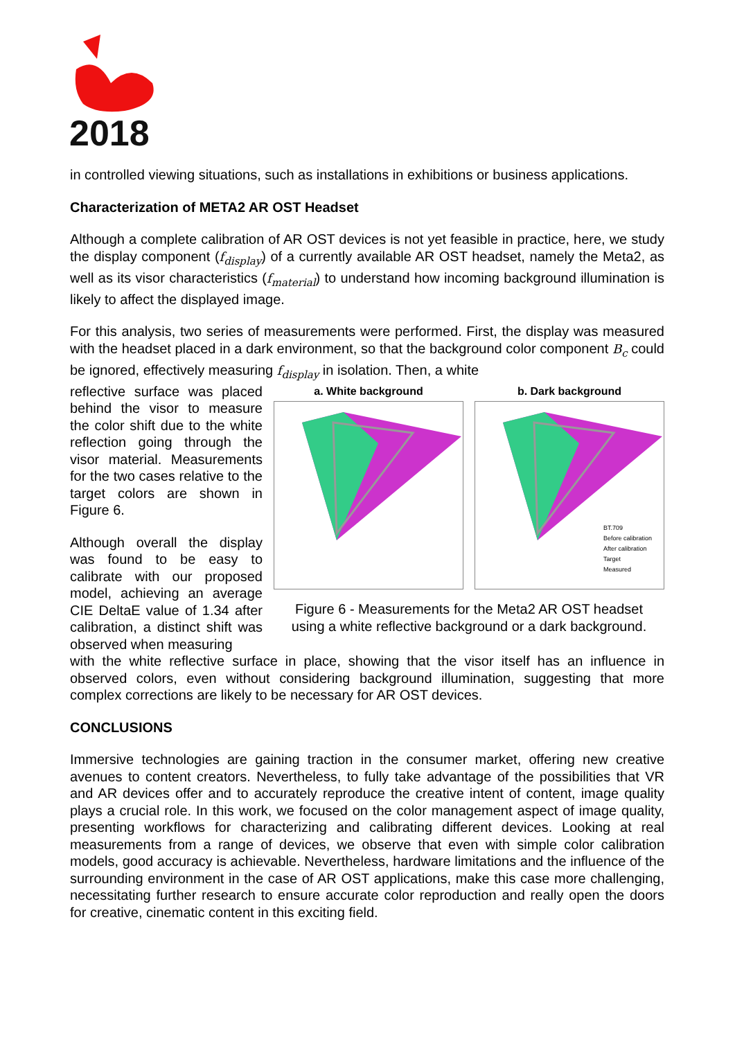2018
in controlled viewing situations, such as installations in exhibitions or business applications.
Characterization of META2 AR OST Headset
Although a complete calibration of AR OST devices is not yet feasible in practice, here, we study the display component (f<sub>display</sub>) of a currently available AR OST headset, namely the Meta2, as well as its visor characteristics (f<sub>material</sub>) to understand how incoming background illumination is likely to affect the displayed image.
For this analysis, two series of measurements were performed. First, the display was measured with the headset placed in a dark environment, so that the background color component B<sub>c</sub> could be ignored, effectively measuring f<sub>display</sub> in isolation. Then, a white
reflective surface was placed behind the visor to measure the color shift due to the white reflection going through the visor material. Measurements for the two cases relative to the target colors are shown in Figure 6.
Although overall the display was found to be easy to calibrate with our proposed model, achieving an average CIE DeltaE value of 1.34 after calibration, a distinct shift was observed when measuring
a. White background b. Dark background
BT.709
Before calibration
After calibration
Target
Measured
Figure 6 - Measurements for the Meta2 AR OST headset using a white reflective background or a dark background.
with the white reflective surface in place, showing that the visor itself has an influence in observed colors, even without considering background illumination, suggesting that more complex corrections are likely to be necessary for AR OST devices.
CONCLUSIONS
Immersive technologies are gaining traction in the consumer market, offering new creative avenues to content creators. Nevertheless, to fully take advantage of the possibilities that VR and AR devices offer and to accurately reproduce the creative intent of content, image quality plays a crucial role. In this work, we focused on the color management aspect of image quality, presenting workflows for characterizing and calibrating different devices. Looking at real measurements from a range of devices, we observe that even with simple color calibration models, good accuracy is achievable. Nevertheless, hardware limitations and the influence of the surrounding environment in the case of AR OST applications, make this case more challenging, necessitating further research to ensure accurate color reproduction and really open the doors for creative, cinematic content in this exciting field.